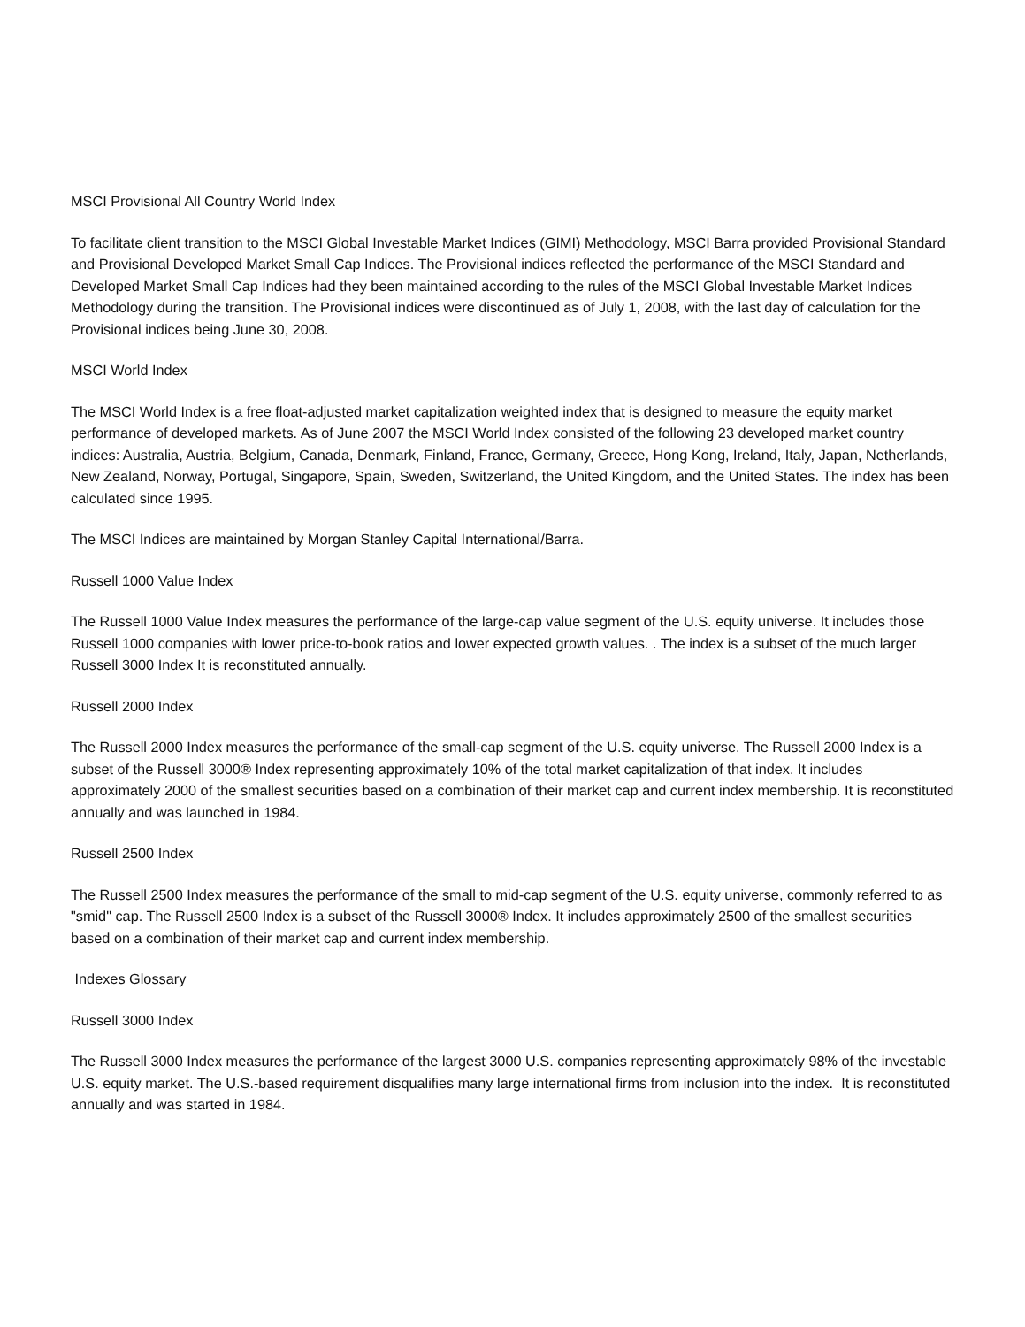MSCI Provisional All Country World Index
To facilitate client transition to the MSCI Global Investable Market Indices (GIMI) Methodology, MSCI Barra provided Provisional Standard and Provisional Developed Market Small Cap Indices. The Provisional indices reflected the performance of the MSCI Standard and Developed Market Small Cap Indices had they been maintained according to the rules of the MSCI Global Investable Market Indices Methodology during the transition. The Provisional indices were discontinued as of July 1, 2008, with the last day of calculation for the Provisional indices being June 30, 2008.
MSCI World Index
The MSCI World Index is a free float-adjusted market capitalization weighted index that is designed to measure the equity market performance of developed markets. As of June 2007 the MSCI World Index consisted of the following 23 developed market country indices: Australia, Austria, Belgium, Canada, Denmark, Finland, France, Germany, Greece, Hong Kong, Ireland, Italy, Japan, Netherlands, New Zealand, Norway, Portugal, Singapore, Spain, Sweden, Switzerland, the United Kingdom, and the United States. The index has been calculated since 1995.
The MSCI Indices are maintained by Morgan Stanley Capital International/Barra.
Russell 1000 Value Index
The Russell 1000 Value Index measures the performance of the large-cap value segment of the U.S. equity universe. It includes those Russell 1000 companies with lower price-to-book ratios and lower expected growth values. . The index is a subset of the much larger Russell 3000 Index It is reconstituted annually.
Russell 2000 Index
The Russell 2000 Index measures the performance of the small-cap segment of the U.S. equity universe. The Russell 2000 Index is a subset of the Russell 3000® Index representing approximately 10% of the total market capitalization of that index. It includes approximately 2000 of the smallest securities based on a combination of their market cap and current index membership. It is reconstituted annually and was launched in 1984.
Russell 2500 Index
The Russell 2500 Index measures the performance of the small to mid-cap segment of the U.S. equity universe, commonly referred to as "smid" cap. The Russell 2500 Index is a subset of the Russell 3000® Index. It includes approximately 2500 of the smallest securities based on a combination of their market cap and current index membership.
Indexes Glossary
Russell 3000 Index
The Russell 3000 Index measures the performance of the largest 3000 U.S. companies representing approximately 98% of the investable U.S. equity market. The U.S.-based requirement disqualifies many large international firms from inclusion into the index. It is reconstituted annually and was started in 1984.